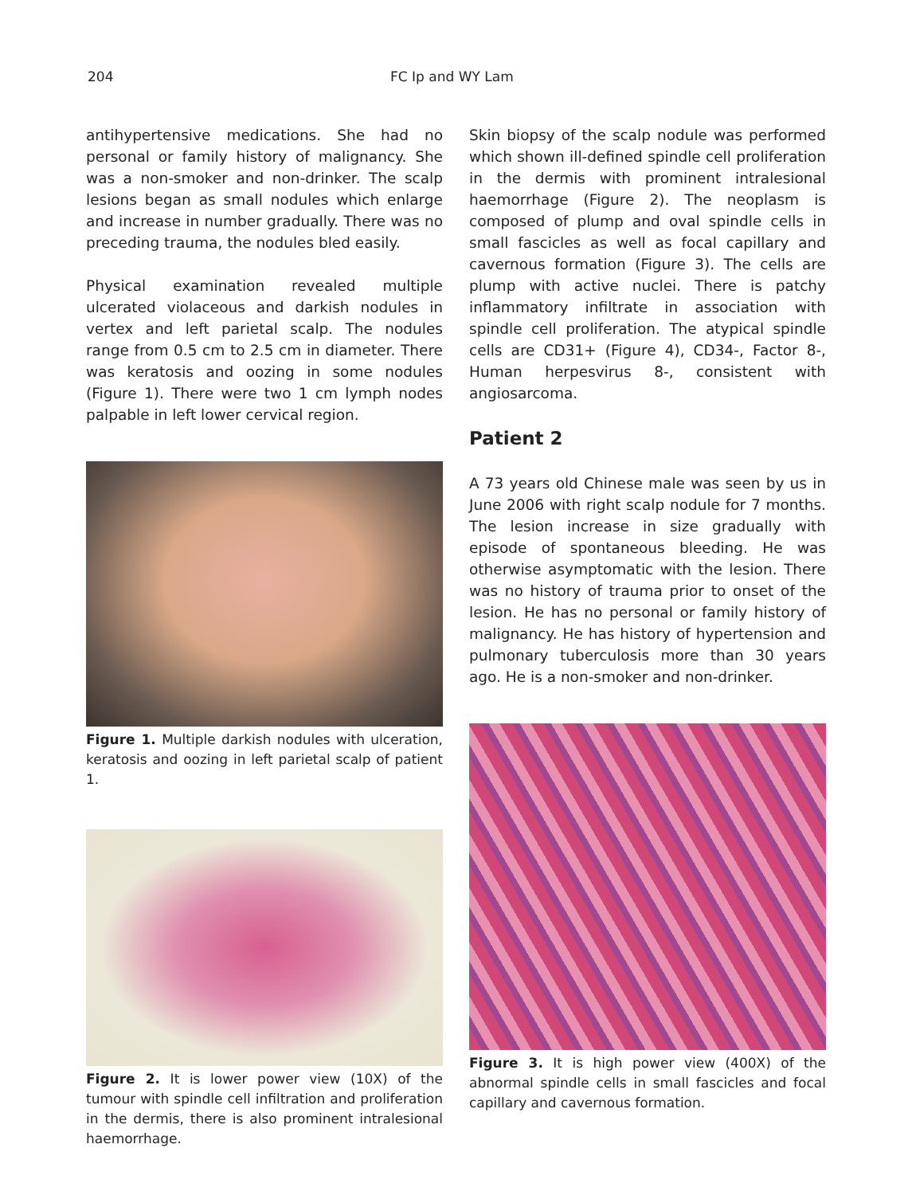204 FC Ip and WY Lam
antihypertensive medications. She had no personal or family history of malignancy. She was a non-smoker and non-drinker. The scalp lesions began as small nodules which enlarge and increase in number gradually. There was no preceding trauma, the nodules bled easily.
Physical examination revealed multiple ulcerated violaceous and darkish nodules in vertex and left parietal scalp. The nodules range from 0.5 cm to 2.5 cm in diameter. There was keratosis and oozing in some nodules (Figure 1). There were two 1 cm lymph nodes palpable in left lower cervical region.
Figure 1. Multiple darkish nodules with ulceration, keratosis and oozing in left parietal scalp of patient 1.
Figure 2. It is lower power view (10X) of the tumour with spindle cell infiltration and proliferation in the dermis, there is also prominent intralesional haemorrhage.
Skin biopsy of the scalp nodule was performed which shown ill-defined spindle cell proliferation in the dermis with prominent intralesional haemorrhage (Figure 2). The neoplasm is composed of plump and oval spindle cells in small fascicles as well as focal capillary and cavernous formation (Figure 3). The cells are plump with active nuclei. There is patchy inflammatory infiltrate in association with spindle cell proliferation. The atypical spindle cells are CD31+ (Figure 4), CD34-, Factor 8-, Human herpesvirus 8-, consistent with angiosarcoma.
Patient 2
A 73 years old Chinese male was seen by us in June 2006 with right scalp nodule for 7 months. The lesion increase in size gradually with episode of spontaneous bleeding. He was otherwise asymptomatic with the lesion. There was no history of trauma prior to onset of the lesion. He has no personal or family history of malignancy. He has history of hypertension and pulmonary tuberculosis more than 30 years ago. He is a non-smoker and non-drinker.
Figure 3. It is high power view (400X) of the abnormal spindle cells in small fascicles and focal capillary and cavernous formation.